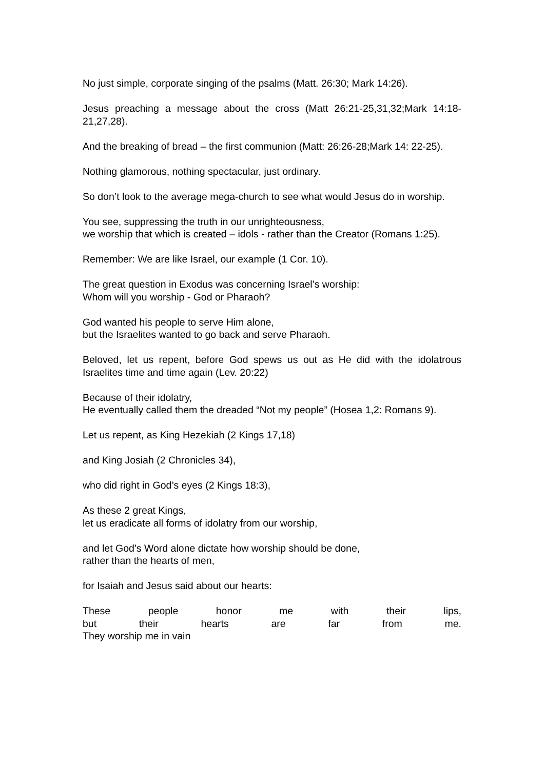No just simple, corporate singing of the psalms (Matt. 26:30; Mark 14:26).
Jesus preaching a message about the cross (Matt 26:21-25,31,32;Mark 14:18-21,27,28).
And the breaking of bread – the first communion (Matt: 26:26-28;Mark 14: 22-25).
Nothing glamorous, nothing spectacular, just ordinary.
So don’t look to the average mega-church to see what would Jesus do in worship.
You see, suppressing the truth in our unrighteousness,
we worship that which is created – idols - rather than the Creator (Romans 1:25).
Remember: We are like Israel, our example (1 Cor. 10).
The great question in Exodus was concerning Israel’s worship:
Whom will you worship - God or Pharaoh?
God wanted his people to serve Him alone,
but the Israelites wanted to go back and serve Pharaoh.
Beloved, let us repent, before God spews us out as He did with the idolatrous Israelites time and time again (Lev. 20:22)
Because of their idolatry,
He eventually called them the dreaded “Not my people” (Hosea 1,2: Romans 9).
Let us repent, as King Hezekiah (2 Kings 17,18)
and King Josiah (2 Chronicles 34),
who did right in God’s eyes (2 Kings 18:3),
As these 2 great Kings,
let us eradicate all forms of idolatry from our worship,
and let God’s Word alone dictate how worship should be done,
rather than the hearts of men,
for Isaiah and Jesus said about our hearts:
These people honor me with their lips,
but their hearts are far from me.
They worship me in vain